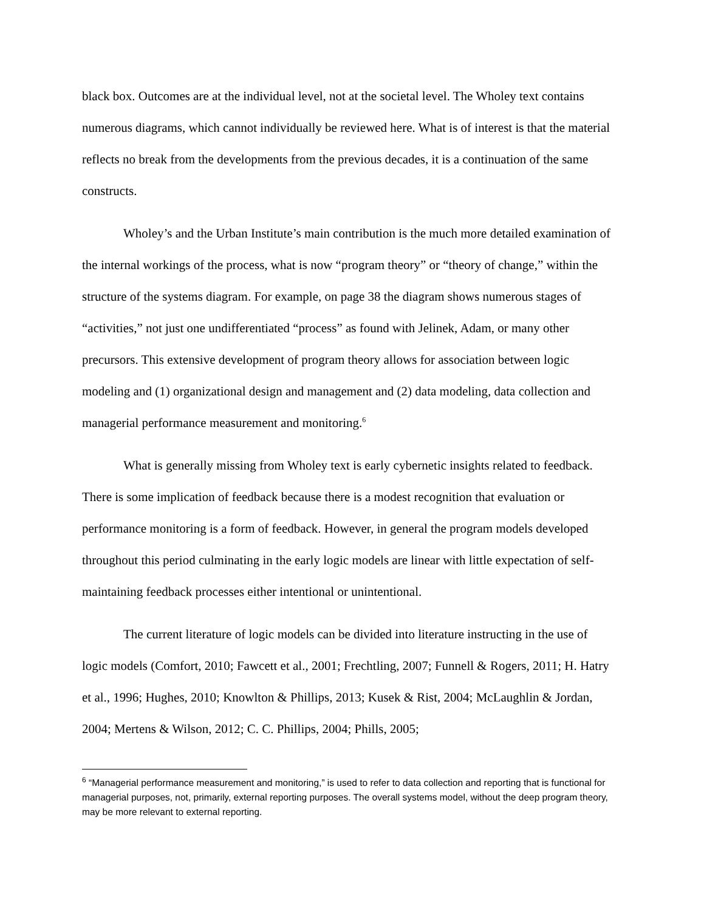black box. Outcomes are at the individual level, not at the societal level. The Wholey text contains numerous diagrams, which cannot individually be reviewed here. What is of interest is that the material reflects no break from the developments from the previous decades, it is a continuation of the same constructs.
Wholey’s and the Urban Institute’s main contribution is the much more detailed examination of the internal workings of the process, what is now “program theory” or “theory of change,” within the structure of the systems diagram. For example, on page 38 the diagram shows numerous stages of “activities,” not just one undifferentiated “process” as found with Jelinek, Adam, or many other precursors. This extensive development of program theory allows for association between logic modeling and (1) organizational design and management and (2) data modeling, data collection and managerial performance measurement and monitoring.<sup>6</sup>
What is generally missing from Wholey text is early cybernetic insights related to feedback. There is some implication of feedback because there is a modest recognition that evaluation or performance monitoring is a form of feedback. However, in general the program models developed throughout this period culminating in the early logic models are linear with little expectation of self-maintaining feedback processes either intentional or unintentional.
The current literature of logic models can be divided into literature instructing in the use of logic models (Comfort, 2010; Fawcett et al., 2001; Frechtling, 2007; Funnell & Rogers, 2011; H. Hatry et al., 1996; Hughes, 2010; Knowlton & Phillips, 2013; Kusek & Rist, 2004; McLaughlin & Jordan, 2004; Mertens & Wilson, 2012; C. C. Phillips, 2004; Phills, 2005;
<sup>6</sup> “Managerial performance measurement and monitoring,” is used to refer to data collection and reporting that is functional for managerial purposes, not, primarily, external reporting purposes. The overall systems model, without the deep program theory, may be more relevant to external reporting.